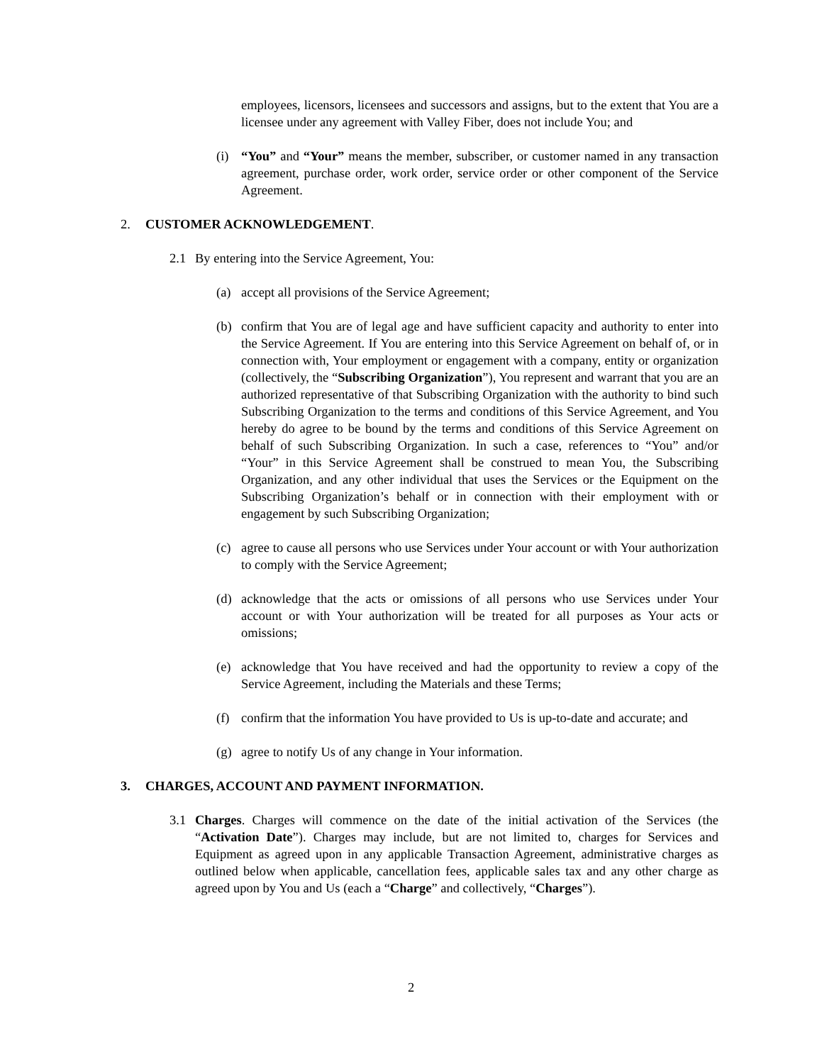employees, licensors, licensees and successors and assigns, but to the extent that You are a licensee under any agreement with Valley Fiber, does not include You; and
(i) “You” and “Your” means the member, subscriber, or customer named in any transaction agreement, purchase order, work order, service order or other component of the Service Agreement.
2. CUSTOMER ACKNOWLEDGEMENT.
2.1 By entering into the Service Agreement, You:
(a) accept all provisions of the Service Agreement;
(b) confirm that You are of legal age and have sufficient capacity and authority to enter into the Service Agreement. If You are entering into this Service Agreement on behalf of, or in connection with, Your employment or engagement with a company, entity or organization (collectively, the “Subscribing Organization”), You represent and warrant that you are an authorized representative of that Subscribing Organization with the authority to bind such Subscribing Organization to the terms and conditions of this Service Agreement, and You hereby do agree to be bound by the terms and conditions of this Service Agreement on behalf of such Subscribing Organization. In such a case, references to “You” and/or “Your” in this Service Agreement shall be construed to mean You, the Subscribing Organization, and any other individual that uses the Services or the Equipment on the Subscribing Organization’s behalf or in connection with their employment with or engagement by such Subscribing Organization;
(c) agree to cause all persons who use Services under Your account or with Your authorization to comply with the Service Agreement;
(d) acknowledge that the acts or omissions of all persons who use Services under Your account or with Your authorization will be treated for all purposes as Your acts or omissions;
(e) acknowledge that You have received and had the opportunity to review a copy of the Service Agreement, including the Materials and these Terms;
(f) confirm that the information You have provided to Us is up-to-date and accurate; and
(g) agree to notify Us of any change in Your information.
3. CHARGES, ACCOUNT AND PAYMENT INFORMATION.
3.1 Charges. Charges will commence on the date of the initial activation of the Services (the “Activation Date”). Charges may include, but are not limited to, charges for Services and Equipment as agreed upon in any applicable Transaction Agreement, administrative charges as outlined below when applicable, cancellation fees, applicable sales tax and any other charge as agreed upon by You and Us (each a “Charge” and collectively, “Charges”).
2